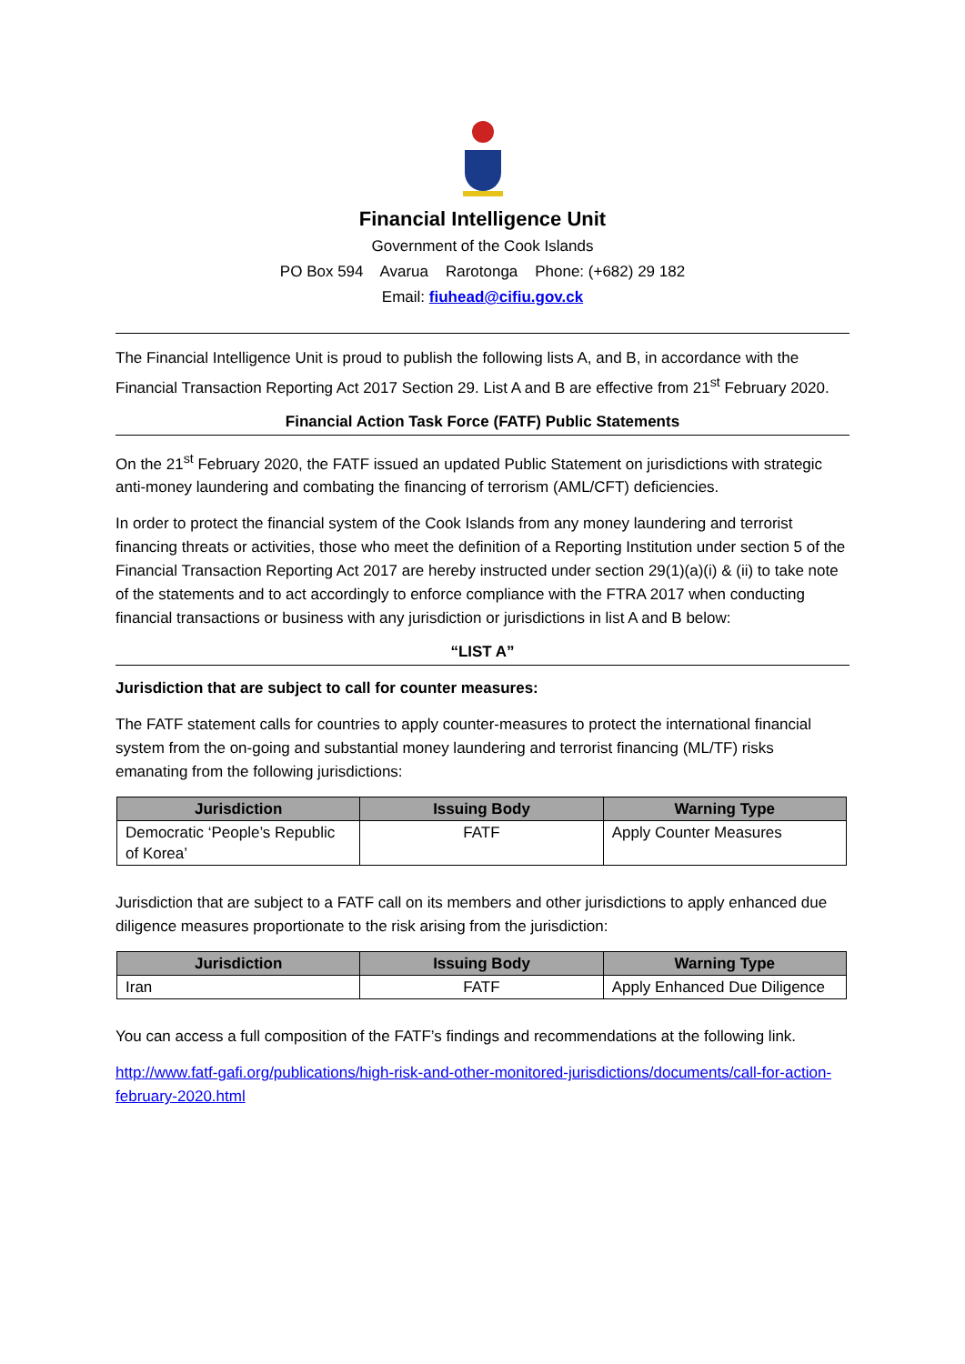Financial Intelligence Unit
Government of the Cook Islands
PO Box 594 Avarua Rarotonga Phone: (+682) 29 182
Email: fiuhead@cifiu.gov.ck
The Financial Intelligence Unit is proud to publish the following lists A, and B, in accordance with the Financial Transaction Reporting Act 2017 Section 29. List A and B are effective from 21<sup>st</sup> February 2020.
Financial Action Task Force (FATF) Public Statements
On the 21<sup>st</sup> February 2020, the FATF issued an updated Public Statement on jurisdictions with strategic anti-money laundering and combating the financing of terrorism (AML/CFT) deficiencies.
In order to protect the financial system of the Cook Islands from any money laundering and terrorist financing threats or activities, those who meet the definition of a Reporting Institution under section 5 of the Financial Transaction Reporting Act 2017 are hereby instructed under section 29(1)(a)(i) & (ii) to take note of the statements and to act accordingly to enforce compliance with the FTRA 2017 when conducting financial transactions or business with any jurisdiction or jurisdictions in list A and B below:
“LIST A”
Jurisdiction that are subject to call for counter measures:
The FATF statement calls for countries to apply counter-measures to protect the international financial system from the on-going and substantial money laundering and terrorist financing (ML/TF) risks emanating from the following jurisdictions:
| Jurisdiction | Issuing Body | Warning Type |
| --- | --- | --- |
| Democratic ‘People’s Republic of Korea’ | FATF | Apply Counter Measures |
Jurisdiction that are subject to a FATF call on its members and other jurisdictions to apply enhanced due diligence measures proportionate to the risk arising from the jurisdiction:
| Jurisdiction | Issuing Body | Warning Type |
| --- | --- | --- |
| Iran | FATF | Apply Enhanced Due Diligence |
You can access a full composition of the FATF’s findings and recommendations at the following link.
http://www.fatf-gafi.org/publications/high-risk-and-other-monitored-jurisdictions/documents/call-for-action-february-2020.html